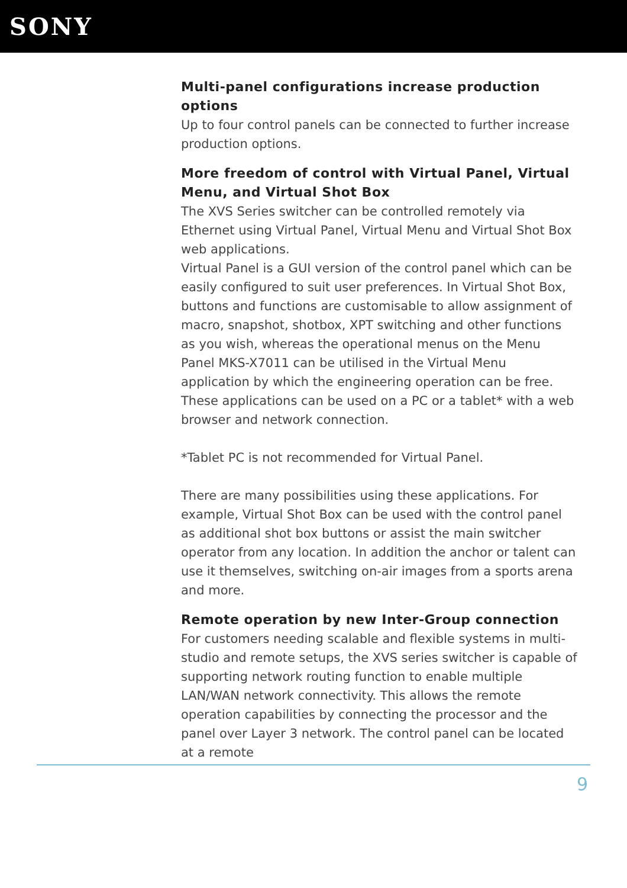SONY
Multi-panel configurations increase production options
Up to four control panels can be connected to further increase production options.
More freedom of control with Virtual Panel, Virtual Menu, and Virtual Shot Box
The XVS Series switcher can be controlled remotely via Ethernet using Virtual Panel, Virtual Menu and Virtual Shot Box web applications.
Virtual Panel is a GUI version of the control panel which can be easily configured to suit user preferences. In Virtual Shot Box, buttons and functions are customisable to allow assignment of macro, snapshot, shotbox, XPT switching and other functions as you wish, whereas the operational menus on the Menu Panel MKS-X7011 can be utilised in the Virtual Menu application by which the engineering operation can be free.
These applications can be used on a PC or a tablet* with a web browser and network connection.
*Tablet PC is not recommended for Virtual Panel.
There are many possibilities using these applications. For example, Virtual Shot Box can be used with the control panel as additional shot box buttons or assist the main switcher operator from any location. In addition the anchor or talent can use it themselves, switching on-air images from a sports arena and more.
Remote operation by new Inter-Group connection
For customers needing scalable and flexible systems in multi-studio and remote setups, the XVS series switcher is capable of supporting network routing function to enable multiple LAN/WAN network connectivity. This allows the remote operation capabilities by connecting the processor and the panel over Layer 3 network. The control panel can be located at a remote
9